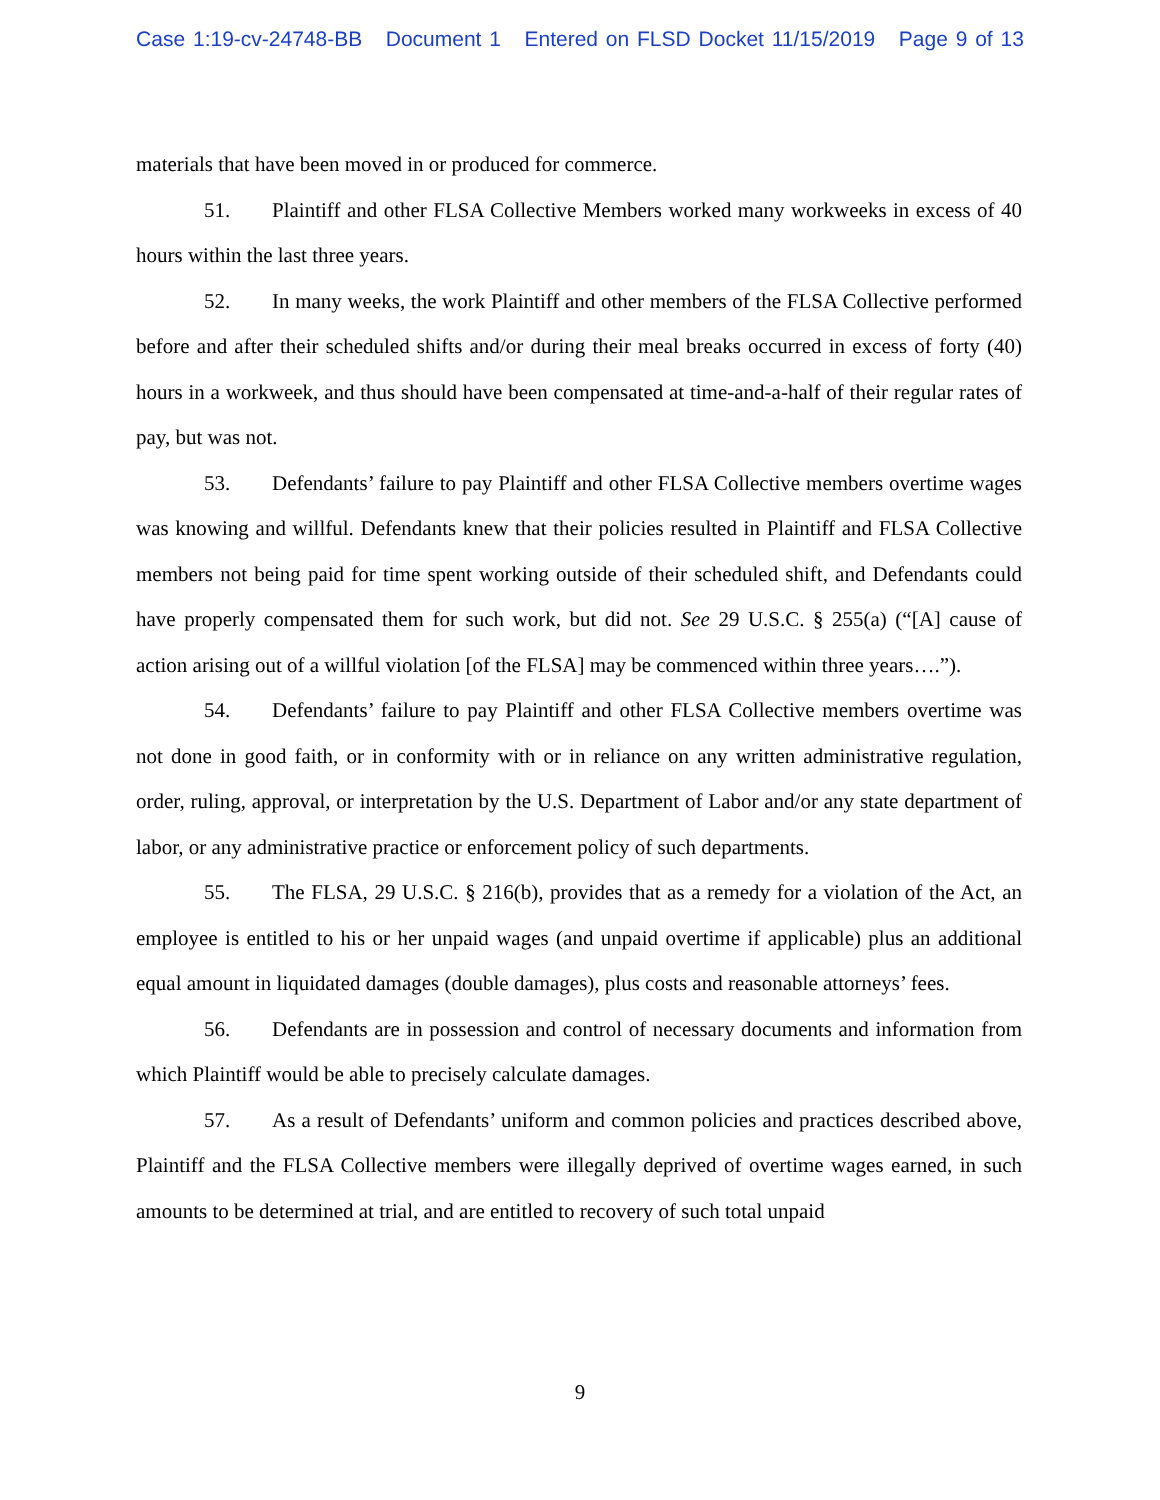Case 1:19-cv-24748-BB Document 1 Entered on FLSD Docket 11/15/2019 Page 9 of 13
materials that have been moved in or produced for commerce.
51. Plaintiff and other FLSA Collective Members worked many workweeks in excess of 40 hours within the last three years.
52. In many weeks, the work Plaintiff and other members of the FLSA Collective performed before and after their scheduled shifts and/or during their meal breaks occurred in excess of forty (40) hours in a workweek, and thus should have been compensated at time-and-a-half of their regular rates of pay, but was not.
53. Defendants’ failure to pay Plaintiff and other FLSA Collective members overtime wages was knowing and willful. Defendants knew that their policies resulted in Plaintiff and FLSA Collective members not being paid for time spent working outside of their scheduled shift, and Defendants could have properly compensated them for such work, but did not. See 29 U.S.C. § 255(a) (“[A] cause of action arising out of a willful violation [of the FLSA] may be commenced within three years….”).
54. Defendants’ failure to pay Plaintiff and other FLSA Collective members overtime was not done in good faith, or in conformity with or in reliance on any written administrative regulation, order, ruling, approval, or interpretation by the U.S. Department of Labor and/or any state department of labor, or any administrative practice or enforcement policy of such departments.
55. The FLSA, 29 U.S.C. § 216(b), provides that as a remedy for a violation of the Act, an employee is entitled to his or her unpaid wages (and unpaid overtime if applicable) plus an additional equal amount in liquidated damages (double damages), plus costs and reasonable attorneys’ fees.
56. Defendants are in possession and control of necessary documents and information from which Plaintiff would be able to precisely calculate damages.
57. As a result of Defendants’ uniform and common policies and practices described above, Plaintiff and the FLSA Collective members were illegally deprived of overtime wages earned, in such amounts to be determined at trial, and are entitled to recovery of such total unpaid
9